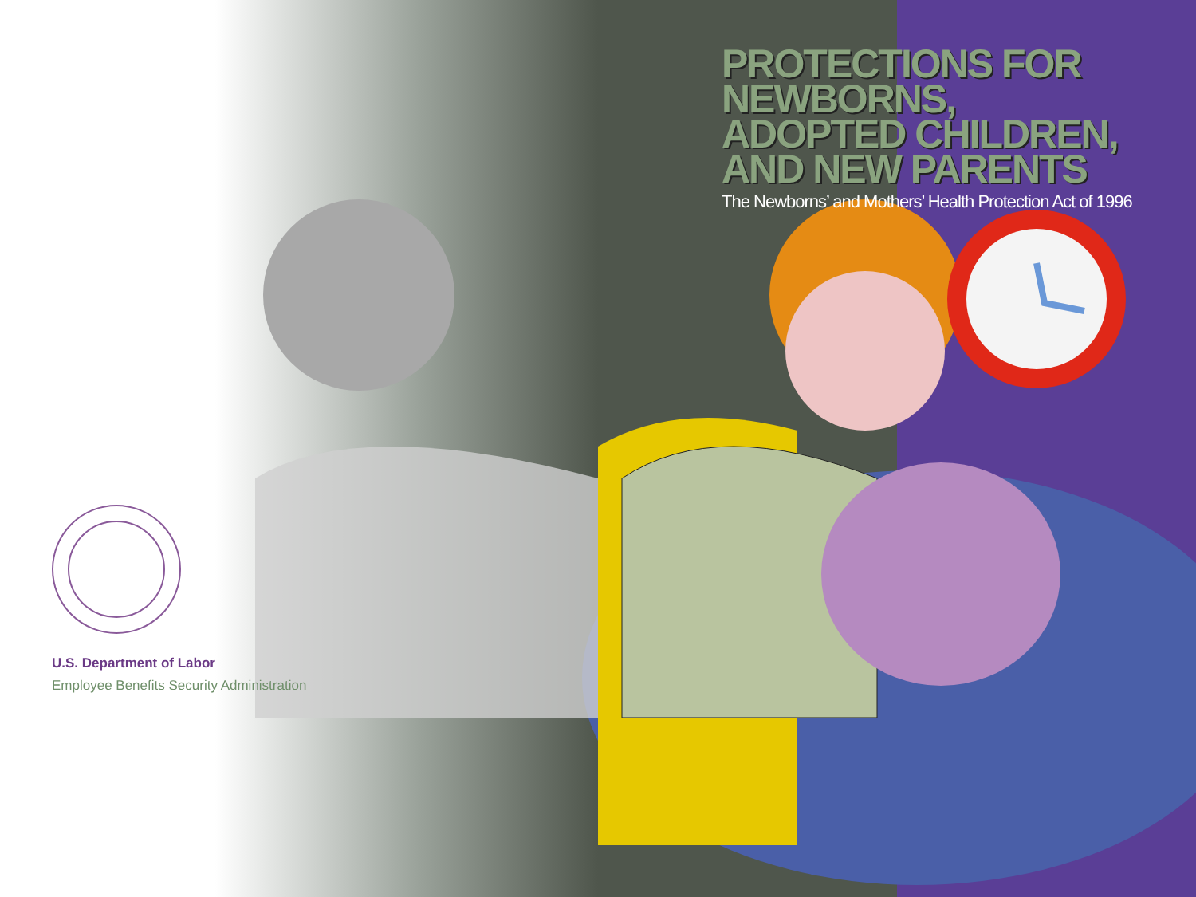PROTECTIONS FOR
NEWBORNS,
ADOPTED CHILDREN,
AND NEW PARENTS
The Newborns’ and Mothers’ Health Protection Act of 1996
U.S. Department of Labor
Employee Benefits Security Administration